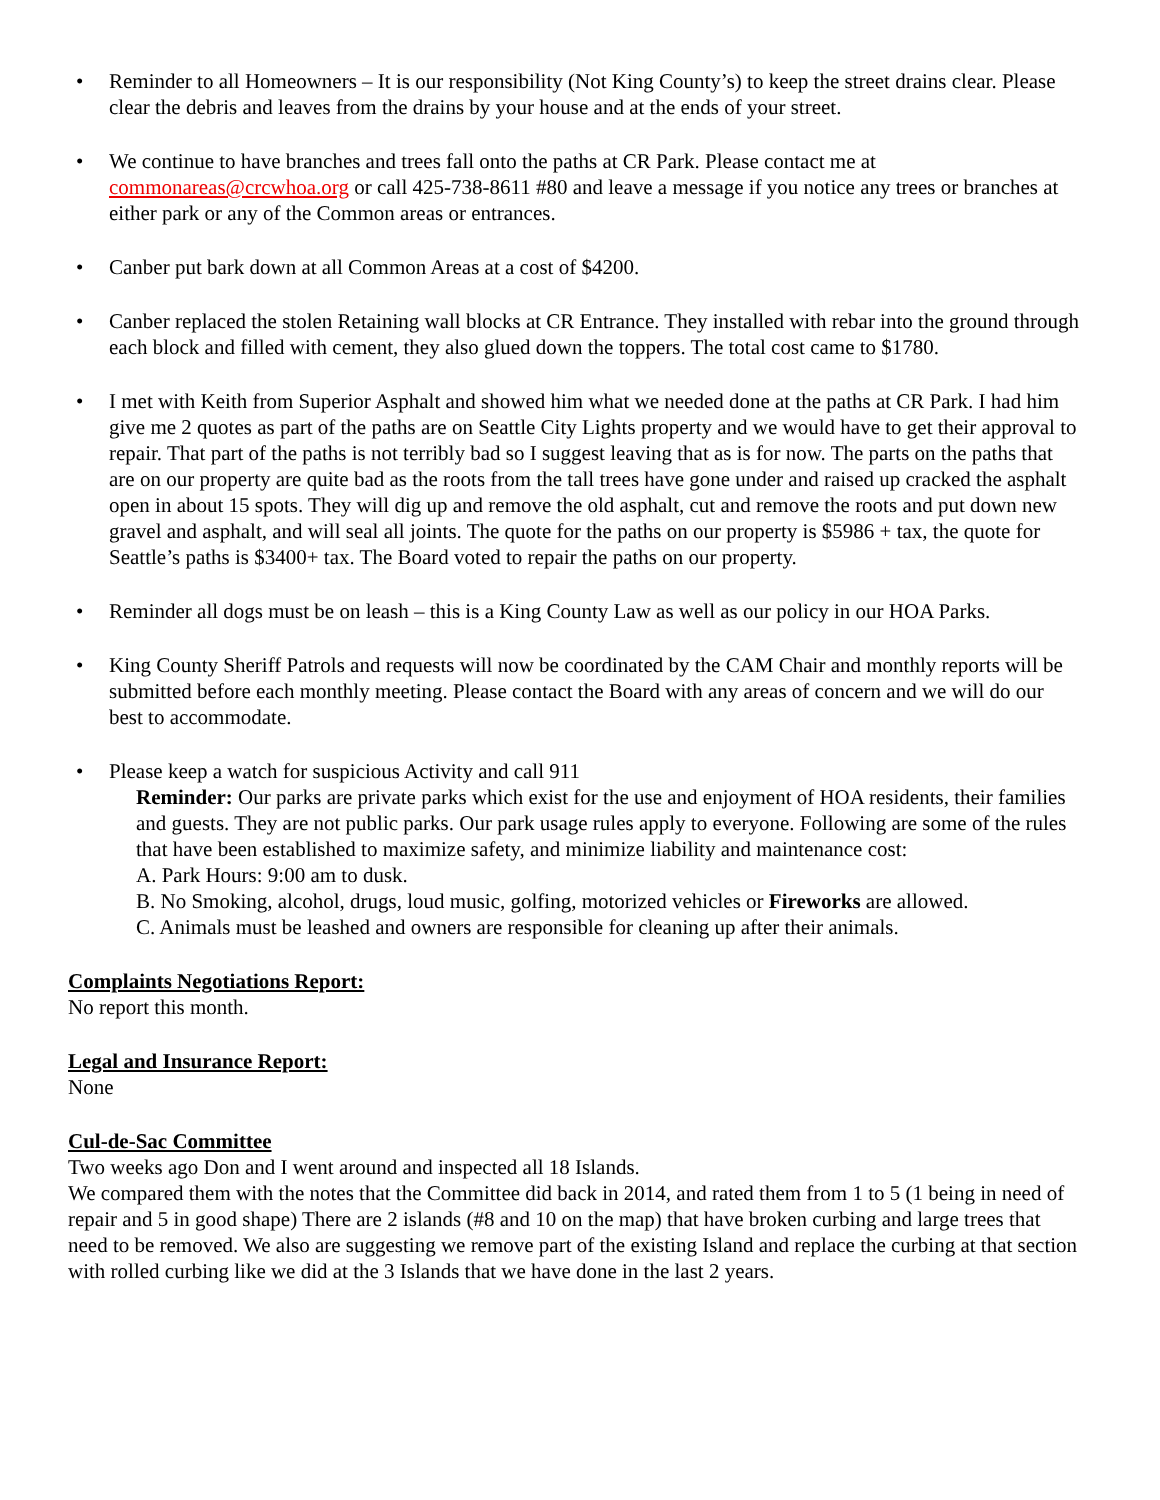• Reminder to all Homeowners – It is our responsibility (Not King County’s) to keep the street drains clear. Please clear the debris and leaves from the drains by your house and at the ends of your street.
• We continue to have branches and trees fall onto the paths at CR Park. Please contact me at commonareas@crcwhoa.org or call 425-738-8611 #80 and leave a message if you notice any trees or branches at either park or any of the Common areas or entrances.
• Canber put bark down at all Common Areas at a cost of $4200.
• Canber replaced the stolen Retaining wall blocks at CR Entrance. They installed with rebar into the ground through each block and filled with cement, they also glued down the toppers. The total cost came to $1780.
• I met with Keith from Superior Asphalt and showed him what we needed done at the paths at CR Park. I had him give me 2 quotes as part of the paths are on Seattle City Lights property and we would have to get their approval to repair. That part of the paths is not terribly bad so I suggest leaving that as is for now. The parts on the paths that are on our property are quite bad as the roots from the tall trees have gone under and raised up cracked the asphalt open in about 15 spots. They will dig up and remove the old asphalt, cut and remove the roots and put down new gravel and asphalt, and will seal all joints. The quote for the paths on our property is $5986 + tax, the quote for Seattle’s paths is $3400+ tax. The Board voted to repair the paths on our property.
• Reminder all dogs must be on leash – this is a King County Law as well as our policy in our HOA Parks.
• King County Sheriff Patrols and requests will now be coordinated by the CAM Chair and monthly reports will be submitted before each monthly meeting. Please contact the Board with any areas of concern and we will do our best to accommodate.
• Please keep a watch for suspicious Activity and call 911
Reminder: Our parks are private parks which exist for the use and enjoyment of HOA residents, their families and guests. They are not public parks. Our park usage rules apply to everyone. Following are some of the rules that have been established to maximize safety, and minimize liability and maintenance cost:
A. Park Hours: 9:00 am to dusk.
B. No Smoking, alcohol, drugs, loud music, golfing, motorized vehicles or Fireworks are allowed.
C. Animals must be leashed and owners are responsible for cleaning up after their animals.
Complaints Negotiations Report:
No report this month.
Legal and Insurance Report:
None
Cul-de-Sac Committee
Two weeks ago Don and I went around and inspected all 18 Islands.
We compared them with the notes that the Committee did back in 2014, and rated them from 1 to 5 (1 being in need of repair and 5 in good shape) There are 2 islands (#8 and 10 on the map) that have broken curbing and large trees that need to be removed. We also are suggesting we remove part of the existing Island and replace the curbing at that section with rolled curbing like we did at the 3 Islands that we have done in the last 2 years.